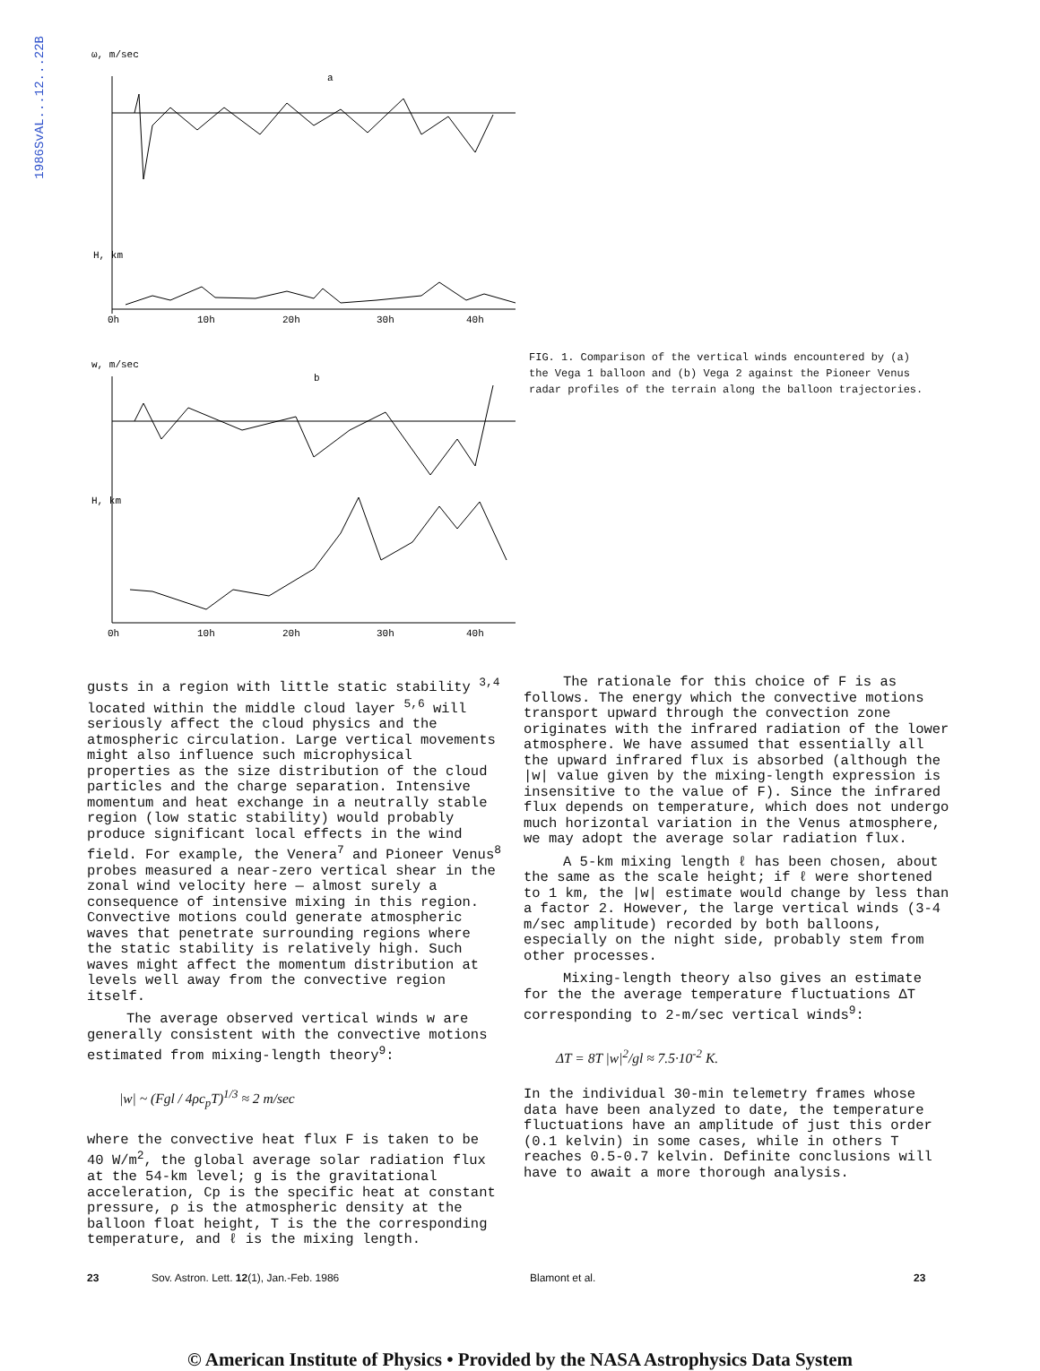1986SvAL...12...22B
ω, m/sec
a
H, km
0h
10h
20h
30h
40h
w, m/sec
b
H, km
0h
10h
20h
30h
40h
FIG. 1. Comparison of the vertical winds encountered by (a) the Vega 1 balloon and (b) Vega 2 against the Pioneer Venus radar profiles of the terrain along the balloon trajectories.
gusts in a region with little static stability <sup>3,4</sup> located within the middle cloud layer <sup>5,6</sup> will seriously affect the cloud physics and the atmospheric circulation. Large vertical movements might also influence such microphysical properties as the size distribution of the cloud particles and the charge separation. Intensive momentum and heat exchange in a neutrally stable region (low static stability) would probably produce significant local effects in the wind field. For example, the Venera<sup>7</sup> and Pioneer Venus<sup>8</sup> probes measured a near-zero vertical shear in the zonal wind velocity here — almost surely a consequence of intensive mixing in this region. Convective motions could generate atmospheric waves that penetrate surrounding regions where the static stability is relatively high. Such waves might affect the momentum distribution at levels well away from the convective region itself.
The average observed vertical winds w are generally consistent with the convective motions estimated from mixing-length theory<sup>9</sup>:
|w| ~ (Fgl / 4ρc<sub>p</sub>T)<sup>1/3</sup> ≈ 2 m/sec
where the convective heat flux F is taken to be 40 W/m<sup>2</sup>, the global average solar radiation flux at the 54-km level; g is the gravitational acceleration, Cp is the specific heat at constant pressure, ρ is the atmospheric density at the balloon float height, T is the the corresponding temperature, and ℓ is the mixing length.
The rationale for this choice of F is as follows. The energy which the convective motions transport upward through the convection zone originates with the infrared radiation of the lower atmosphere. We have assumed that essentially all the upward infrared flux is absorbed (although the |w| value given by the mixing-length expression is insensitive to the value of F). Since the infrared flux depends on temperature, which does not undergo much horizontal variation in the Venus atmosphere, we may adopt the average solar radiation flux.
A 5-km mixing length ℓ has been chosen, about the same as the scale height; if ℓ were shortened to 1 km, the |w| estimate would change by less than a factor 2. However, the large vertical winds (3-4 m/sec amplitude) recorded by both balloons, especially on the night side, probably stem from other processes.
Mixing-length theory also gives an estimate for the the average temperature fluctuations ΔT corresponding to 2-m/sec vertical winds<sup>9</sup>:
ΔT = 8T |w|<sup>2</sup>/gl ≈ 7.5·10<sup>-2</sup> K.
In the individual 30-min telemetry frames whose data have been analyzed to date, the temperature fluctuations have an amplitude of just this order (0.1 kelvin) in some cases, while in others T reaches 0.5-0.7 kelvin. Definite conclusions will have to await a more thorough analysis.
23 Sov. Astron. Lett. 12(1), Jan.-Feb. 1986 Blamont et al. 23
© American Institute of Physics • Provided by the NASA Astrophysics Data System